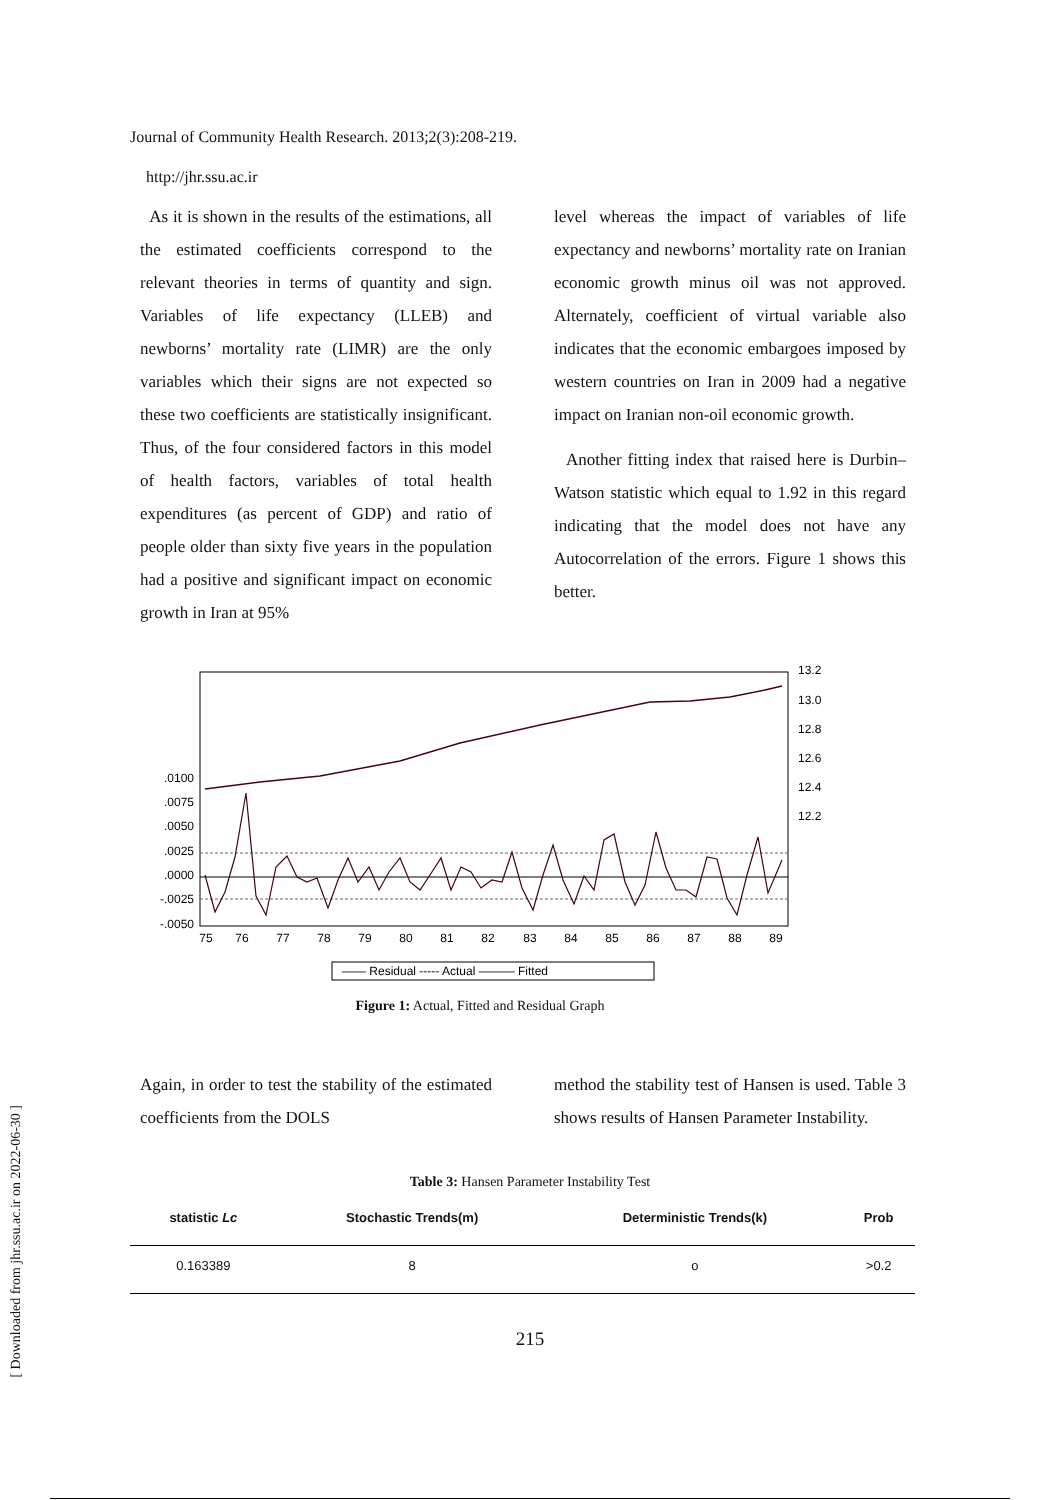Journal of Community Health Research. 2013;2(3):208-219.
http://jhr.ssu.ac.ir
As it is shown in the results of the estimations, all the estimated coefficients correspond to the relevant theories in terms of quantity and sign. Variables of life expectancy (LLEB) and newborns’ mortality rate (LIMR) are the only variables which their signs are not expected so these two coefficients are statistically insignificant. Thus, of the four considered factors in this model of health factors, variables of total health expenditures (as percent of GDP) and ratio of people older than sixty five years in the population had a positive and significant impact on economic growth in Iran at 95%
level whereas the impact of variables of life expectancy and newborns’ mortality rate on Iranian economic growth minus oil was not approved. Alternately, coefficient of virtual variable also indicates that the economic embargoes imposed by western countries on Iran in 2009 had a negative impact on Iranian non-oil economic growth.
Another fitting index that raised here is Durbin–Watson statistic which equal to 1.92 in this regard indicating that the model does not have any Autocorrelation of the errors. Figure 1 shows this better.
.0100
.0075
.0050
.0025
.0000
-.0025
-.0050
13.2
13.0
12.8
12.6
12.4
12.2
75
76
77
78
79
80
81
82
83
84
85
86
87
88
89
—— Residual ----- Actual ——— Fitted
Figure 1: Actual, Fitted and Residual Graph
Again, in order to test the stability of the estimated coefficients from the DOLS
method the stability test of Hansen is used. Table 3 shows results of Hansen Parameter Instability.
Table 3: Hansen Parameter Instability Test
| statistic Lc | Stochastic Trends(m) | Deterministic Trends(k) | Prob |
| --- | --- | --- | --- |
| 0.163389 | 8 | o | >0.2 |
215
[ Downloaded from jhr.ssu.ac.ir on 2022-06-30 ]